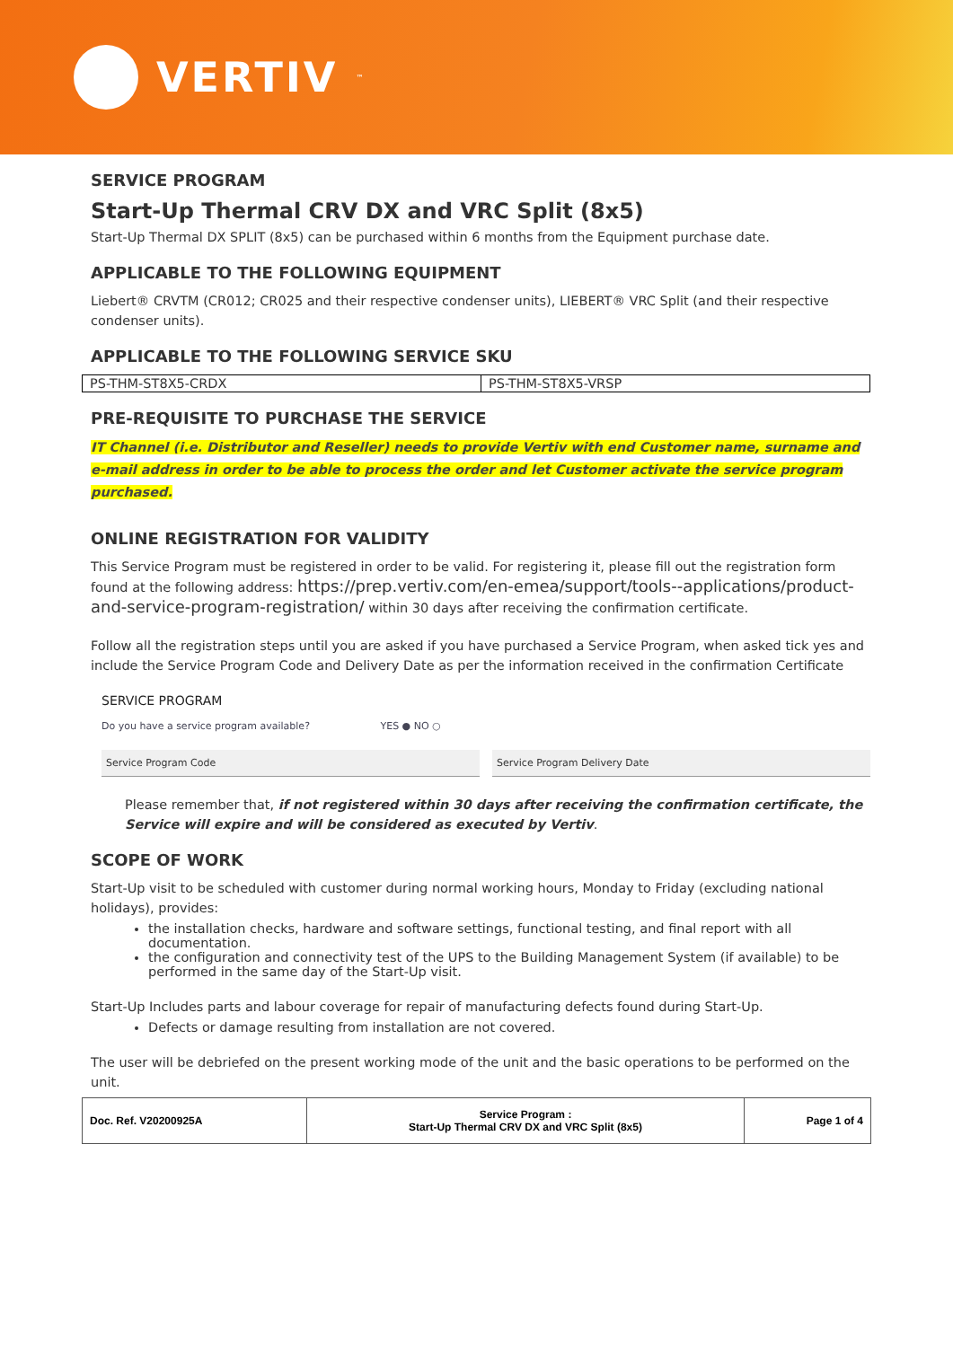VERTIV<sup>™</sup>
SERVICE PROGRAM
Start-Up Thermal CRV DX and VRC Split (8x5)
Start-Up Thermal DX SPLIT (8x5) can be purchased within 6 months from the Equipment purchase date.
APPLICABLE TO THE FOLLOWING EQUIPMENT
Liebert® CRVTM (CR012; CR025 and their respective condenser units), LIEBERT® VRC Split (and their respective condenser units).
APPLICABLE TO THE FOLLOWING SERVICE SKU
| PS-THM-ST8X5-CRDX | PS-THM-ST8X5-VRSP |
PRE-REQUISITE TO PURCHASE THE SERVICE
IT Channel (i.e. Distributor and Reseller) needs to provide Vertiv with end Customer name, surname and e-mail address in order to be able to process the order and let Customer activate the service program purchased.
ONLINE REGISTRATION FOR VALIDITY
This Service Program must be registered in order to be valid. For registering it, please fill out the registration form found at the following address: https://prep.vertiv.com/en-emea/support/tools--applications/product-and-service-program-registration/ within 30 days after receiving the confirmation certificate.
Follow all the registration steps until you are asked if you have purchased a Service Program, when asked tick yes and include the Service Program Code and Delivery Date as per the information received in the confirmation Certificate
SERVICE PROGRAM
Do you have a service program available? YES ● NO ○
Service Program Code Service Program Delivery Date
Please remember that, if not registered within 30 days after receiving the confirmation certificate, the Service will expire and will be considered as executed by Vertiv.
SCOPE OF WORK
Start-Up visit to be scheduled with customer during normal working hours, Monday to Friday (excluding national holidays), provides:
the installation checks, hardware and software settings, functional testing, and final report with all documentation.
the configuration and connectivity test of the UPS to the Building Management System (if available) to be performed in the same day of the Start-Up visit.
Start-Up Includes parts and labour coverage for repair of manufacturing defects found during Start-Up.
Defects or damage resulting from installation are not covered.
The user will be debriefed on the present working mode of the unit and the basic operations to be performed on the unit.
| Doc. Ref. V20200925A | Service Program : Start-Up Thermal CRV DX and VRC Split (8x5) | Page 1 of 4 |